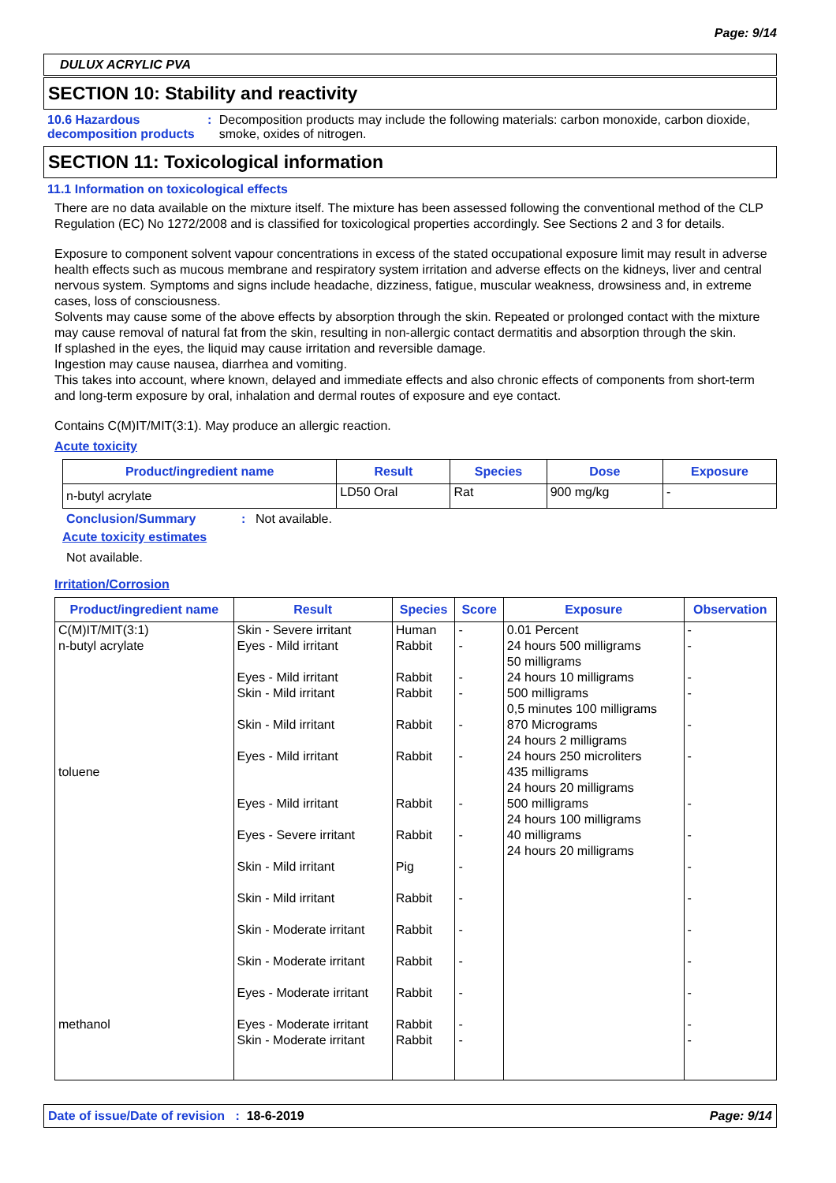Page: 9/14
DULUX ACRYLIC PVA
SECTION 10: Stability and reactivity
10.6 Hazardous decomposition products
: Decomposition products may include the following materials: carbon monoxide, carbon dioxide, smoke, oxides of nitrogen.
SECTION 11: Toxicological information
11.1 Information on toxicological effects
There are no data available on the mixture itself. The mixture has been assessed following the conventional method of the CLP Regulation (EC) No 1272/2008 and is classified for toxicological properties accordingly. See Sections 2 and 3 for details.
Exposure to component solvent vapour concentrations in excess of the stated occupational exposure limit may result in adverse health effects such as mucous membrane and respiratory system irritation and adverse effects on the kidneys, liver and central nervous system. Symptoms and signs include headache, dizziness, fatigue, muscular weakness, drowsiness and, in extreme cases, loss of consciousness.
Solvents may cause some of the above effects by absorption through the skin. Repeated or prolonged contact with the mixture may cause removal of natural fat from the skin, resulting in non-allergic contact dermatitis and absorption through the skin.
If splashed in the eyes, the liquid may cause irritation and reversible damage.
Ingestion may cause nausea, diarrhea and vomiting.
This takes into account, where known, delayed and immediate effects and also chronic effects of components from short-term and long-term exposure by oral, inhalation and dermal routes of exposure and eye contact.
Contains C(M)IT/MIT(3:1). May produce an allergic reaction.
Acute toxicity
| Product/ingredient name | Result | Species | Dose | Exposure |
| --- | --- | --- | --- | --- |
| n-butyl acrylate | LD50 Oral | Rat | 900 mg/kg | - |
Conclusion/Summary : Not available.
Acute toxicity estimates
Not available.
Irritation/Corrosion
| Product/ingredient name | Result | Species | Score | Exposure | Observation |
| --- | --- | --- | --- | --- | --- |
| C(M)IT/MIT(3:1) n-butyl acrylate toluene methanol | Skin - Severe irritant Eyes - Mild irritant Eyes - Mild irritant Skin - Mild irritant Skin - Mild irritant Eyes - Mild irritant Eyes - Mild irritant Eyes - Severe irritant Skin - Mild irritant Skin - Mild irritant Skin - Moderate irritant Skin - Moderate irritant Eyes - Moderate irritant Eyes - Moderate irritant Skin - Moderate irritant | Human Rabbit Rabbit Rabbit Rabbit Rabbit Rabbit Rabbit Pig Rabbit Rabbit Rabbit Rabbit Rabbit Rabbit | - - - - - - - - - - - - - - - | 0.01 Percent 24 hours 500 milligrams 50 milligrams 24 hours 10 milligrams 500 milligrams 0,5 minutes 100 milligrams 870 Micrograms 24 hours 2 milligrams 24 hours 250 microliters 435 milligrams 24 hours 20 milligrams 500 milligrams 24 hours 100 milligrams 40 milligrams 24 hours 20 milligrams | - - - - - - - - - - - - - - - |
Date of issue/Date of revision : 18-6-2019 Page: 9/14